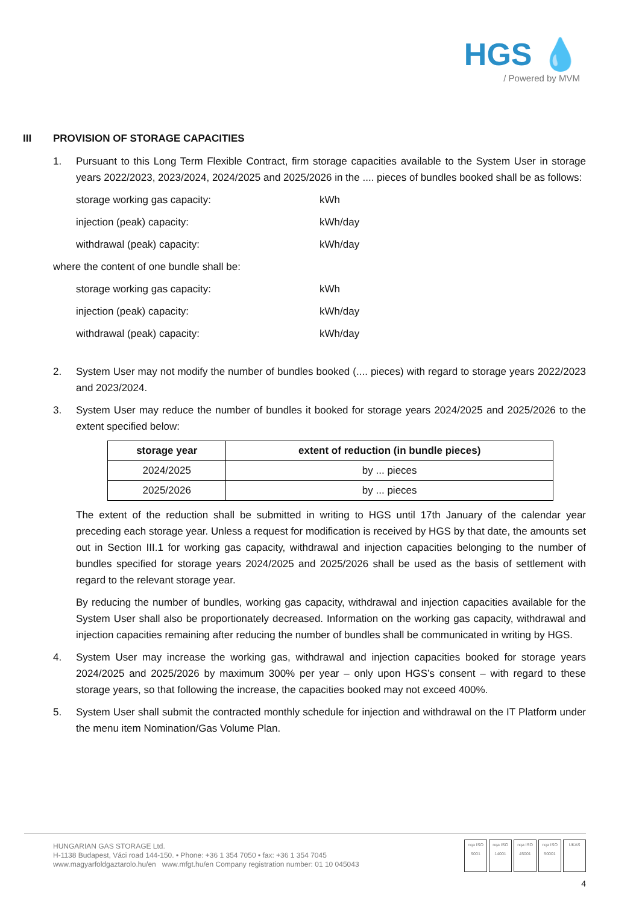HGS 💧
/ Powered by MVM
III PROVISION OF STORAGE CAPACITIES
1. Pursuant to this Long Term Flexible Contract, firm storage capacities available to the System User in storage years 2022/2023, 2023/2024, 2024/2025 and 2025/2026 in the .... pieces of bundles booked shall be as follows:
storage working gas capacity: kWh
injection (peak) capacity: kWh/day
withdrawal (peak) capacity: kWh/day
where the content of one bundle shall be:
storage working gas capacity: kWh
injection (peak) capacity: kWh/day
withdrawal (peak) capacity: kWh/day
2. System User may not modify the number of bundles booked (.... pieces) with regard to storage years 2022/2023 and 2023/2024.
3. System User may reduce the number of bundles it booked for storage years 2024/2025 and 2025/2026 to the extent specified below:
| storage year | extent of reduction (in bundle pieces) |
| --- | --- |
| 2024/2025 | by ... pieces |
| 2025/2026 | by ... pieces |
The extent of the reduction shall be submitted in writing to HGS until 17th January of the calendar year preceding each storage year. Unless a request for modification is received by HGS by that date, the amounts set out in Section III.1 for working gas capacity, withdrawal and injection capacities belonging to the number of bundles specified for storage years 2024/2025 and 2025/2026 shall be used as the basis of settlement with regard to the relevant storage year.
By reducing the number of bundles, working gas capacity, withdrawal and injection capacities available for the System User shall also be proportionately decreased. Information on the working gas capacity, withdrawal and injection capacities remaining after reducing the number of bundles shall be communicated in writing by HGS.
4. System User may increase the working gas, withdrawal and injection capacities booked for storage years 2024/2025 and 2025/2026 by maximum 300% per year – only upon HGS’s consent – with regard to these storage years, so that following the increase, the capacities booked may not exceed 400%.
5. System User shall submit the contracted monthly schedule for injection and withdrawal on the IT Platform under the menu item Nomination/Gas Volume Plan.
HUNGARIAN GAS STORAGE Ltd.
H-1138 Budapest, Váci road 144-150. • Phone: +36 1 354 7050 • fax: +36 1 354 7045
www.magyarfoldgaztarolo.hu/en www.mfgt.hu/en Company registration number: 01 10 045043
nqa ISO 9001
nqa ISO 14001
nqa ISO 45001
nqa ISO 50001
UKAS
4